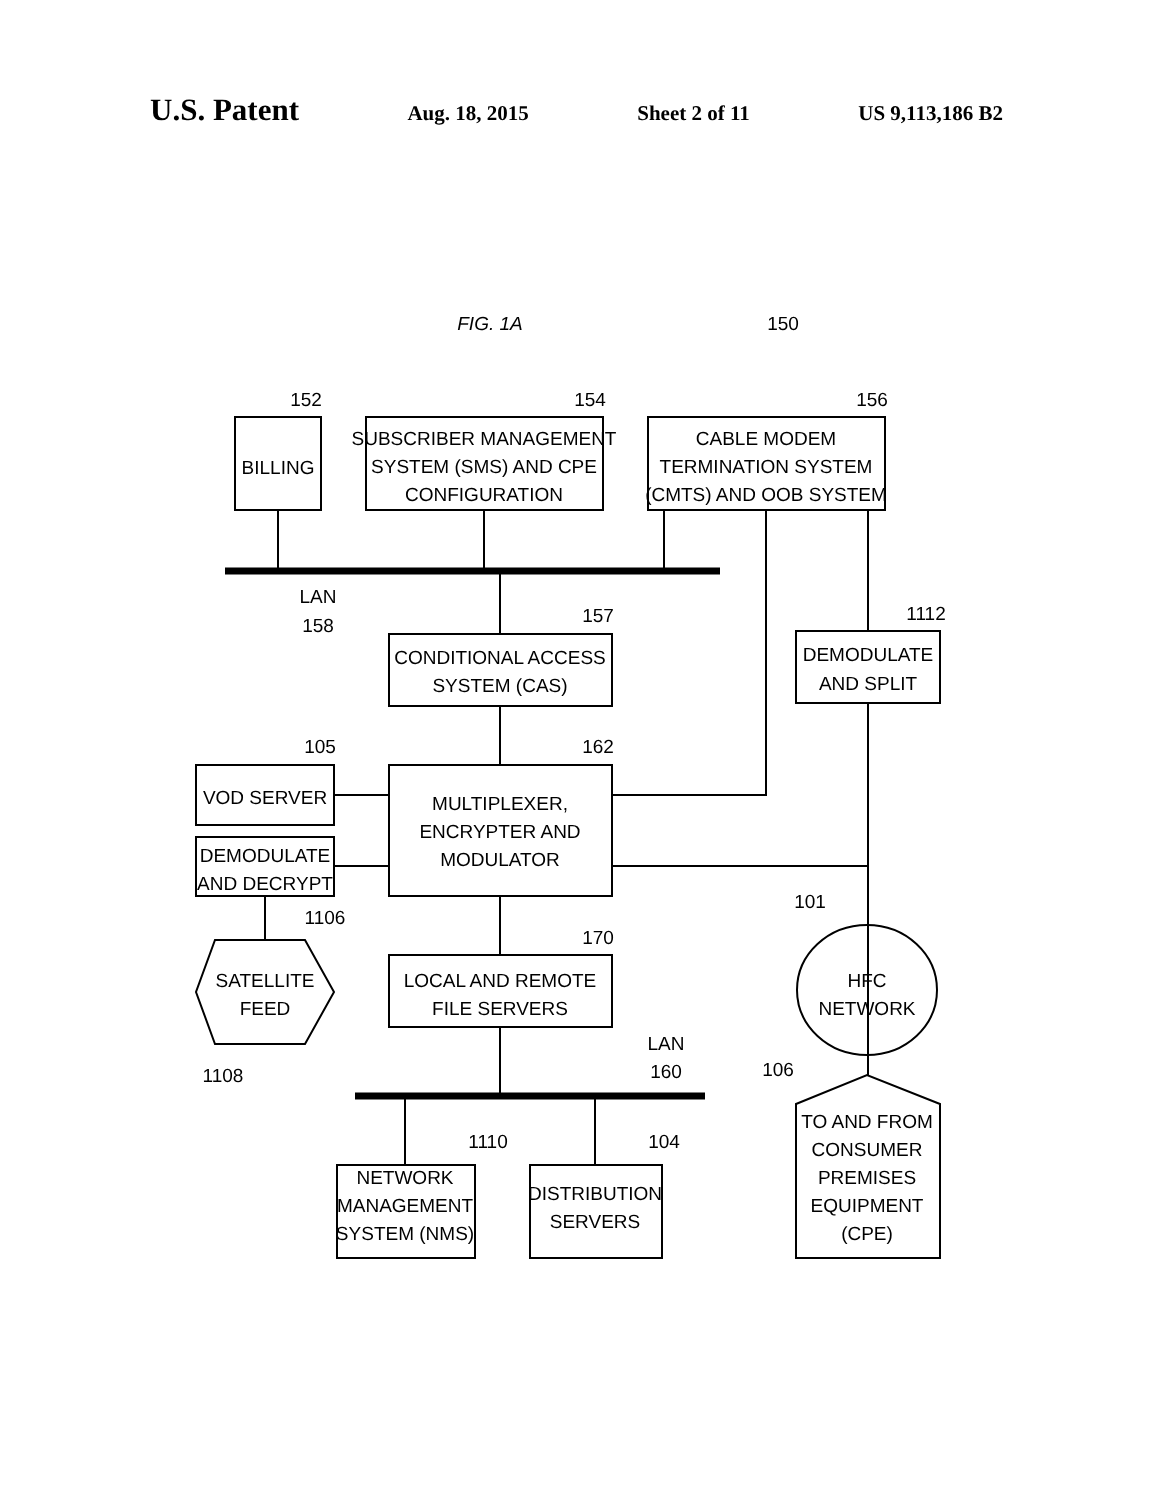U.S. Patent Aug. 18, 2015 Sheet 2 of 11 US 9,113,186 B2
FIG. 1A
150
152
BILLING
154
SUBSCRIBER MANAGEMENT
SYSTEM (SMS) AND CPE
CONFIGURATION
156
CABLE MODEM
TERMINATION SYSTEM
(CMTS) AND OOB SYSTEM
LAN
158
157
CONDITIONAL ACCESS
SYSTEM (CAS)
1112
DEMODULATE
AND SPLIT
105
VOD SERVER
162
MULTIPLEXER,
ENCRYPTER AND
MODULATOR
DEMODULATE
AND DECRYPT
1106
101
170
LOCAL AND REMOTE
FILE SERVERS
SATELLITE
FEED
HFC
NETWORK
1108
LAN
160
106
TO AND FROM
CONSUMER
PREMISES
EQUIPMENT
(CPE)
1110
104
NETWORK
MANAGEMENT
SYSTEM (NMS)
DISTRIBUTION
SERVERS